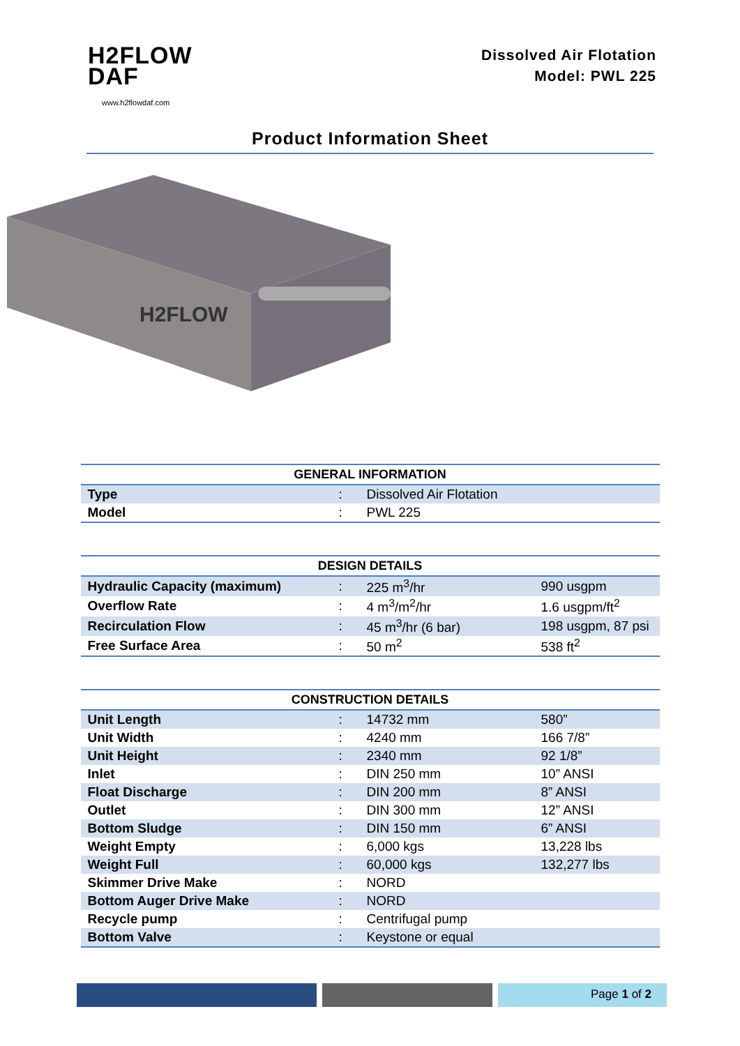H2FLOW
DAF
www.h2flowdaf.com
Dissolved Air Flotation
Model: PWL 225
Product Information Sheet
H2FLOW
| GENERAL INFORMATION | | |
| --- | --- | --- |
| Type | : | Dissolved Air Flotation |
| Model | : | PWL 225 |
| DESIGN DETAILS | | | |
| --- | --- | --- | --- |
| Hydraulic Capacity (maximum) | : | 225 m<sup>3</sup>/hr | 990 usgpm |
| Overflow Rate | : | 4 m<sup>3</sup>/m<sup>2</sup>/hr | 1.6 usgpm/ft<sup>2</sup> |
| Recirculation Flow | : | 45 m<sup>3</sup>/hr (6 bar) | 198 usgpm, 87 psi |
| Free Surface Area | : | 50 m<sup>2</sup> | 538 ft<sup>2</sup> |
| CONSTRUCTION DETAILS | | | |
| --- | --- | --- | --- |
| Unit Length | : | 14732 mm | 580” |
| Unit Width | : | 4240 mm | 166 7/8” |
| Unit Height | : | 2340 mm | 92 1/8” |
| Inlet | : | DIN 250 mm | 10” ANSI |
| Float Discharge | : | DIN 200 mm | 8” ANSI |
| Outlet | : | DIN 300 mm | 12” ANSI |
| Bottom Sludge | : | DIN 150 mm | 6” ANSI |
| Weight Empty | : | 6,000 kgs | 13,228 lbs |
| Weight Full | : | 60,000 kgs | 132,277 lbs |
| Skimmer Drive Make | : | NORD | |
| Bottom Auger Drive Make | : | NORD | |
| Recycle pump | : | Centrifugal pump | |
| Bottom Valve | : | Keystone or equal | |
Page 1 of 2